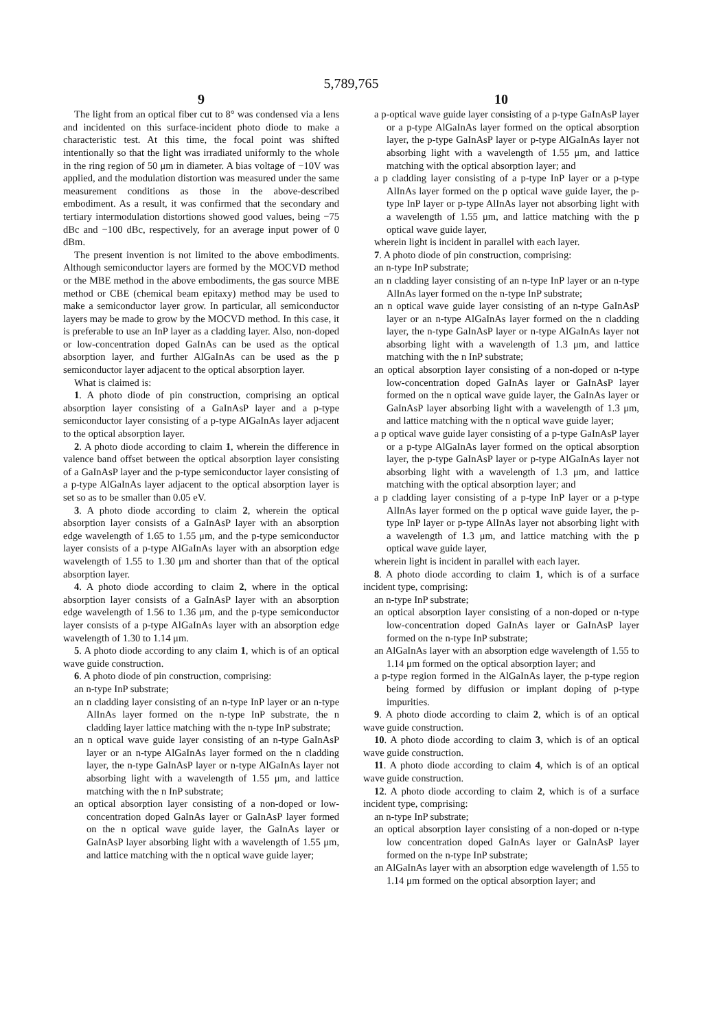5,789,765
9
The light from an optical fiber cut to 8° was condensed via a lens and incidented on this surface-incident photo diode to make a characteristic test. At this time, the focal point was shifted intentionally so that the light was irradiated uniformly to the whole in the ring region of 50 μm in diameter. A bias voltage of −10V was applied, and the modulation distortion was measured under the same measurement conditions as those in the above-described embodiment. As a result, it was confirmed that the secondary and tertiary intermodulation distortions showed good values, being −75 dBc and −100 dBc, respectively, for an average input power of 0 dBm.
The present invention is not limited to the above embodiments. Although semiconductor layers are formed by the MOCVD method or the MBE method in the above embodiments, the gas source MBE method or CBE (chemical beam epitaxy) method may be used to make a semiconductor layer grow. In particular, all semiconductor layers may be made to grow by the MOCVD method. In this case, it is preferable to use an InP layer as a cladding layer. Also, non-doped or low-concentration doped GaInAs can be used as the optical absorption layer, and further AlGaInAs can be used as the p semiconductor layer adjacent to the optical absorption layer.
What is claimed is:
1. A photo diode of pin construction, comprising an optical absorption layer consisting of a GaInAsP layer and a p-type semiconductor layer consisting of a p-type AlGaInAs layer adjacent to the optical absorption layer.
2. A photo diode according to claim 1, wherein the difference in valence band offset between the optical absorption layer consisting of a GaInAsP layer and the p-type semiconductor layer consisting of a p-type AlGaInAs layer adjacent to the optical absorption layer is set so as to be smaller than 0.05 eV.
3. A photo diode according to claim 2, wherein the optical absorption layer consists of a GaInAsP layer with an absorption edge wavelength of 1.65 to 1.55 μm, and the p-type semiconductor layer consists of a p-type AlGaInAs layer with an absorption edge wavelength of 1.55 to 1.30 μm and shorter than that of the optical absorption layer.
4. A photo diode according to claim 2, where in the optical absorption layer consists of a GaInAsP layer with an absorption edge wavelength of 1.56 to 1.36 μm, and the p-type semiconductor layer consists of a p-type AlGaInAs layer with an absorption edge wavelength of 1.30 to 1.14 μm.
5. A photo diode according to any claim 1, which is of an optical wave guide construction.
6. A photo diode of pin construction, comprising:
an n-type InP substrate;
an n cladding layer consisting of an n-type InP layer or an n-type AlInAs layer formed on the n-type InP substrate, the n cladding layer lattice matching with the n-type InP substrate;
an n optical wave guide layer consisting of an n-type GaInAsP layer or an n-type AlGaInAs layer formed on the n cladding layer, the n-type GaInAsP layer or n-type AlGaInAs layer not absorbing light with a wavelength of 1.55 μm, and lattice matching with the n InP substrate;
an optical absorption layer consisting of a non-doped or low-concentration doped GaInAs layer or GaInAsP layer formed on the n optical wave guide layer, the GaInAs layer or GaInAsP layer absorbing light with a wavelength of 1.55 μm, and lattice matching with the n optical wave guide layer;
10
a p-optical wave guide layer consisting of a p-type GaInAsP layer or a p-type AlGaInAs layer formed on the optical absorption layer, the p-type GaInAsP layer or p-type AlGaInAs layer not absorbing light with a wavelength of 1.55 μm, and lattice matching with the optical absorption layer; and
a p cladding layer consisting of a p-type InP layer or a p-type AlInAs layer formed on the p optical wave guide layer, the p-type InP layer or p-type AlInAs layer not absorbing light with a wavelength of 1.55 μm, and lattice matching with the p optical wave guide layer,
wherein light is incident in parallel with each layer.
7. A photo diode of pin construction, comprising:
an n-type InP substrate;
an n cladding layer consisting of an n-type InP layer or an n-type AlInAs layer formed on the n-type InP substrate;
an n optical wave guide layer consisting of an n-type GaInAsP layer or an n-type AlGaInAs layer formed on the n cladding layer, the n-type GaInAsP layer or n-type AlGaInAs layer not absorbing light with a wavelength of 1.3 μm, and lattice matching with the n InP substrate;
an optical absorption layer consisting of a non-doped or n-type low-concentration doped GaInAs layer or GaInAsP layer formed on the n optical wave guide layer, the GaInAs layer or GaInAsP layer absorbing light with a wavelength of 1.3 μm, and lattice matching with the n optical wave guide layer;
a p optical wave guide layer consisting of a p-type GaInAsP layer or a p-type AlGaInAs layer formed on the optical absorption layer, the p-type GaInAsP layer or p-type AlGaInAs layer not absorbing light with a wavelength of 1.3 μm, and lattice matching with the optical absorption layer; and
a p cladding layer consisting of a p-type InP layer or a p-type AlInAs layer formed on the p optical wave guide layer, the p-type InP layer or p-type AlInAs layer not absorbing light with a wavelength of 1.3 μm, and lattice matching with the p optical wave guide layer,
wherein light is incident in parallel with each layer.
8. A photo diode according to claim 1, which is of a surface incident type, comprising:
an n-type InP substrate;
an optical absorption layer consisting of a non-doped or n-type low-concentration doped GaInAs layer or GaInAsP layer formed on the n-type InP substrate;
an AlGaInAs layer with an absorption edge wavelength of 1.55 to 1.14 μm formed on the optical absorption layer; and
a p-type region formed in the AlGaInAs layer, the p-type region being formed by diffusion or implant doping of p-type impurities.
9. A photo diode according to claim 2, which is of an optical wave guide construction.
10. A photo diode according to claim 3, which is of an optical wave guide construction.
11. A photo diode according to claim 4, which is of an optical wave guide construction.
12. A photo diode according to claim 2, which is of a surface incident type, comprising:
an n-type InP substrate;
an optical absorption layer consisting of a non-doped or n-type low concentration doped GaInAs layer or GaInAsP layer formed on the n-type InP substrate;
an AlGaInAs layer with an absorption edge wavelength of 1.55 to 1.14 μm formed on the optical absorption layer; and